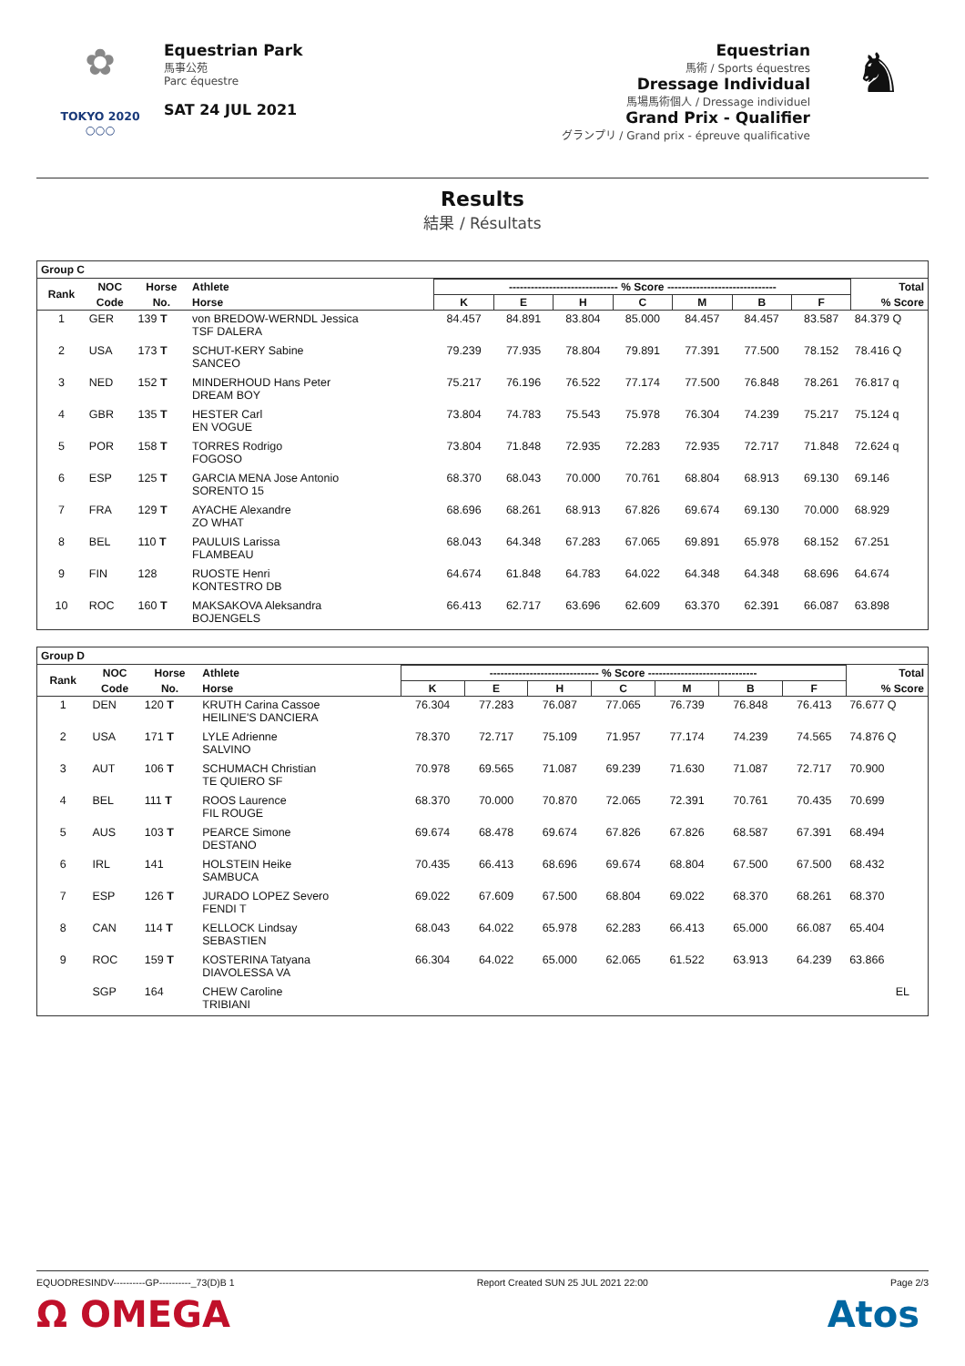✿
TOKYO 2020
○○○
Equestrian Park
馬事公苑
Parc équestre
SAT 24 JUL 2021
Equestrian
馬術 / Sports équestres
Dressage Individual
馬場馬術個人 / Dressage individuel
Grand Prix - Qualifier
グランプリ / Grand prix - épreuve qualificative
♞
Results
結果 / Résultats
Group C
| Rank | NOC | Horse | Athlete | ------------------------------ % Score ------------------------------ | | | | | | | Total |
| --- | --- | --- | --- | --- | --- | --- | --- | --- | --- | --- | --- |
| | Code | No. | Horse | K | E | H | C | M | B | F | % Score |
| 1 | GER | 139 T | von BREDOW-WERNDL Jessica TSF DALERA | 84.457 | 84.891 | 83.804 | 85.000 | 84.457 | 84.457 | 83.587 | 84.379 Q |
| 2 | USA | 173 T | SCHUT-KERY Sabine SANCEO | 79.239 | 77.935 | 78.804 | 79.891 | 77.391 | 77.500 | 78.152 | 78.416 Q |
| 3 | NED | 152 T | MINDERHOUD Hans Peter DREAM BOY | 75.217 | 76.196 | 76.522 | 77.174 | 77.500 | 76.848 | 78.261 | 76.817 q |
| 4 | GBR | 135 T | HESTER Carl EN VOGUE | 73.804 | 74.783 | 75.543 | 75.978 | 76.304 | 74.239 | 75.217 | 75.124 q |
| 5 | POR | 158 T | TORRES Rodrigo FOGOSO | 73.804 | 71.848 | 72.935 | 72.283 | 72.935 | 72.717 | 71.848 | 72.624 q |
| 6 | ESP | 125 T | GARCIA MENA Jose Antonio SORENTO 15 | 68.370 | 68.043 | 70.000 | 70.761 | 68.804 | 68.913 | 69.130 | 69.146 |
| 7 | FRA | 129 T | AYACHE Alexandre ZO WHAT | 68.696 | 68.261 | 68.913 | 67.826 | 69.674 | 69.130 | 70.000 | 68.929 |
| 8 | BEL | 110 T | PAULUIS Larissa FLAMBEAU | 68.043 | 64.348 | 67.283 | 67.065 | 69.891 | 65.978 | 68.152 | 67.251 |
| 9 | FIN | 128 | RUOSTE Henri KONTESTRO DB | 64.674 | 61.848 | 64.783 | 64.022 | 64.348 | 64.348 | 68.696 | 64.674 |
| 10 | ROC | 160 T | MAKSAKOVA Aleksandra BOJENGELS | 66.413 | 62.717 | 63.696 | 62.609 | 63.370 | 62.391 | 66.087 | 63.898 |
Group D
| Rank | NOC | Horse | Athlete | ------------------------------ % Score ------------------------------ | | | | | | | Total |
| --- | --- | --- | --- | --- | --- | --- | --- | --- | --- | --- | --- |
| | Code | No. | Horse | K | E | H | C | M | B | F | % Score |
| 1 | DEN | 120 T | KRUTH Carina Cassoe HEILINE'S DANCIERA | 76.304 | 77.283 | 76.087 | 77.065 | 76.739 | 76.848 | 76.413 | 76.677 Q |
| 2 | USA | 171 T | LYLE Adrienne SALVINO | 78.370 | 72.717 | 75.109 | 71.957 | 77.174 | 74.239 | 74.565 | 74.876 Q |
| 3 | AUT | 106 T | SCHUMACH Christian TE QUIERO SF | 70.978 | 69.565 | 71.087 | 69.239 | 71.630 | 71.087 | 72.717 | 70.900 |
| 4 | BEL | 111 T | ROOS Laurence FIL ROUGE | 68.370 | 70.000 | 70.870 | 72.065 | 72.391 | 70.761 | 70.435 | 70.699 |
| 5 | AUS | 103 T | PEARCE Simone DESTANO | 69.674 | 68.478 | 69.674 | 67.826 | 67.826 | 68.587 | 67.391 | 68.494 |
| 6 | IRL | 141 | HOLSTEIN Heike SAMBUCA | 70.435 | 66.413 | 68.696 | 69.674 | 68.804 | 67.500 | 67.500 | 68.432 |
| 7 | ESP | 126 T | JURADO LOPEZ Severo FENDI T | 69.022 | 67.609 | 67.500 | 68.804 | 69.022 | 68.370 | 68.261 | 68.370 |
| 8 | CAN | 114 T | KELLOCK Lindsay SEBASTIEN | 68.043 | 64.022 | 65.978 | 62.283 | 66.413 | 65.000 | 66.087 | 65.404 |
| 9 | ROC | 159 T | KOSTERINA Tatyana DIAVOLESSA VA | 66.304 | 64.022 | 65.000 | 62.065 | 61.522 | 63.913 | 64.239 | 63.866 |
| | SGP | 164 | CHEW Caroline TRIBIANI | | | | | | | | EL |
EQUODRESINDV----------GP----------_73(D)B 1 Report Created SUN 25 JUL 2021 22:00 Page 2/3
Ω OMEGA Atos